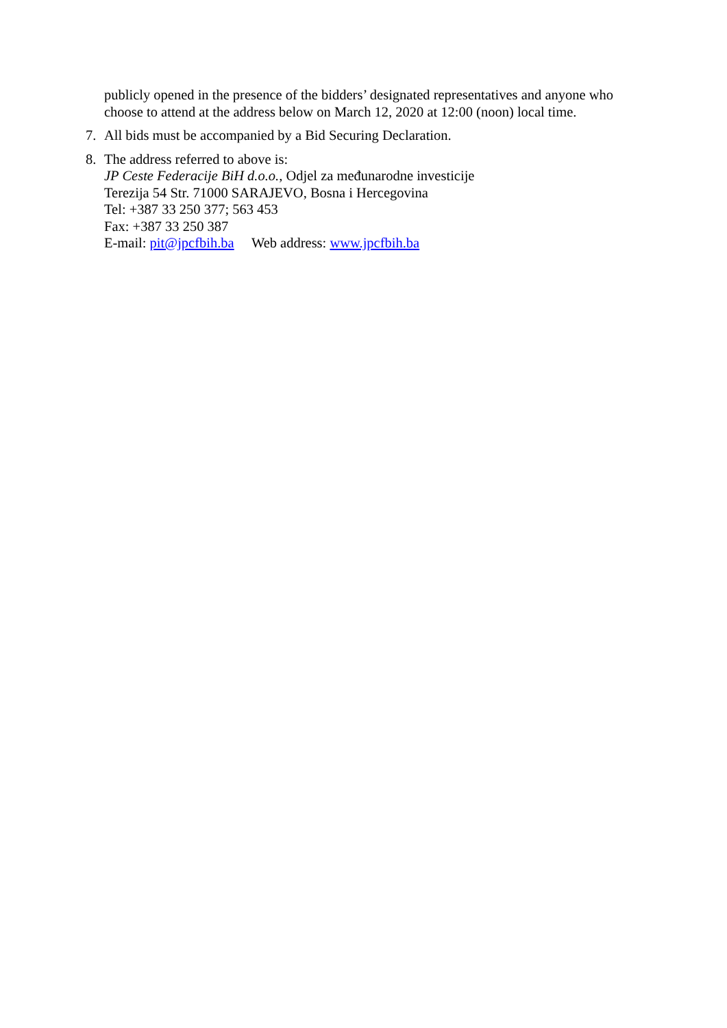publicly opened in the presence of the bidders’ designated representatives and anyone who choose to attend at the address below on March 12, 2020 at 12:00 (noon) local time.
7. All bids must be accompanied by a Bid Securing Declaration.
8. The address referred to above is:
JP Ceste Federacije BiH d.o.o., Odjel za međunarodne investicije
Terezija 54 Str. 71000 SARAJEVO, Bosna i Hercegovina
Tel: +387 33 250 377; 563 453
Fax: +387 33 250 387
E-mail: pit@jpcfbih.ba Web address: www.jpcfbih.ba